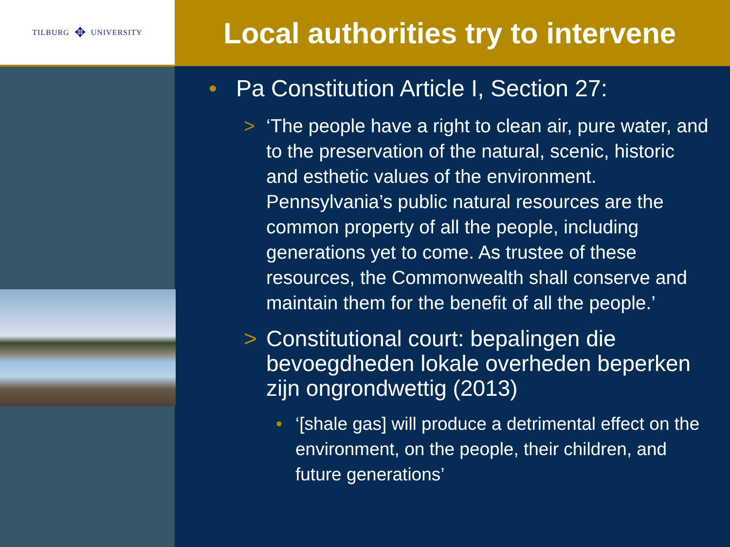TILBURG ✥ UNIVERSITY
Local authorities try to intervene
• Pa Constitution Article I, Section 27:
> ‘The people have a right to clean air, pure water, and to the preservation of the natural, scenic, historic and esthetic values of the environment. Pennsylvania’s public natural resources are the common property of all the people, including generations yet to come. As trustee of these resources, the Commonwealth shall conserve and maintain them for the benefit of all the people.’
> Constitutional court: bepalingen die bevoegdheden lokale overheden beperken zijn ongrondwettig (2013)
• ‘[shale gas] will produce a detrimental effect on the environment, on the people, their children, and future generations’